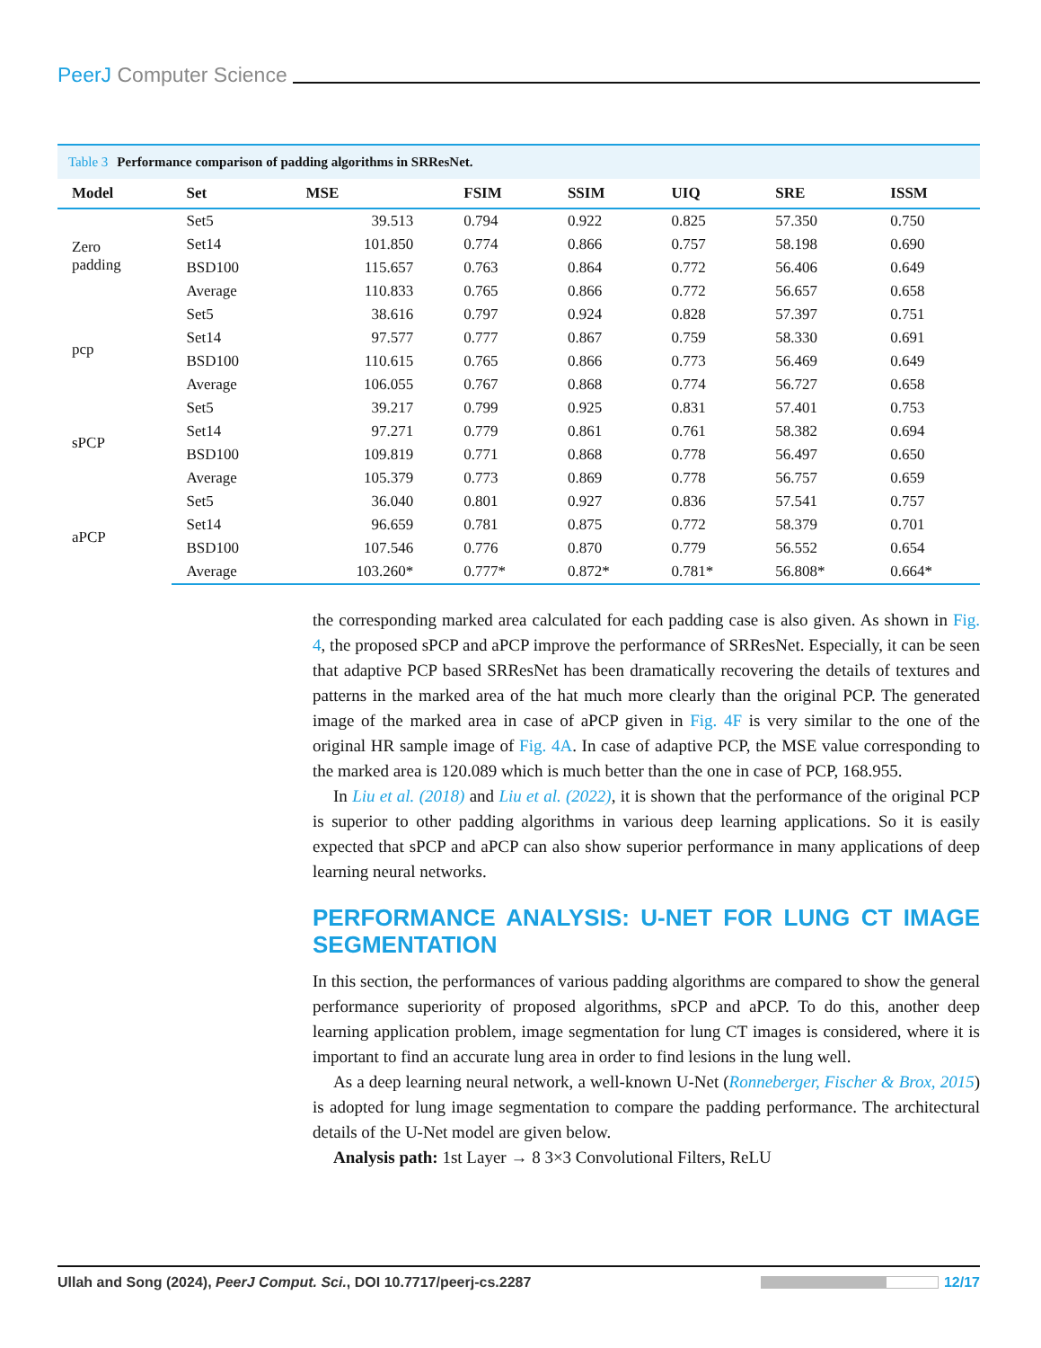PeerJ Computer Science
Table 3 Performance comparison of padding algorithms in SRResNet.
| Model | Set | MSE | FSIM | SSIM | UIQ | SRE | ISSM |
| --- | --- | --- | --- | --- | --- | --- | --- |
| Zero padding | Set5 | 39.513 | 0.794 | 0.922 | 0.825 | 57.350 | 0.750 |
| | Set14 | 101.850 | 0.774 | 0.866 | 0.757 | 58.198 | 0.690 |
| | BSD100 | 115.657 | 0.763 | 0.864 | 0.772 | 56.406 | 0.649 |
| | Average | 110.833 | 0.765 | 0.866 | 0.772 | 56.657 | 0.658 |
| pcp | Set5 | 38.616 | 0.797 | 0.924 | 0.828 | 57.397 | 0.751 |
| | Set14 | 97.577 | 0.777 | 0.867 | 0.759 | 58.330 | 0.691 |
| | BSD100 | 110.615 | 0.765 | 0.866 | 0.773 | 56.469 | 0.649 |
| | Average | 106.055 | 0.767 | 0.868 | 0.774 | 56.727 | 0.658 |
| sPCP | Set5 | 39.217 | 0.799 | 0.925 | 0.831 | 57.401 | 0.753 |
| | Set14 | 97.271 | 0.779 | 0.861 | 0.761 | 58.382 | 0.694 |
| | BSD100 | 109.819 | 0.771 | 0.868 | 0.778 | 56.497 | 0.650 |
| | Average | 105.379 | 0.773 | 0.869 | 0.778 | 56.757 | 0.659 |
| aPCP | Set5 | 36.040 | 0.801 | 0.927 | 0.836 | 57.541 | 0.757 |
| | Set14 | 96.659 | 0.781 | 0.875 | 0.772 | 58.379 | 0.701 |
| | BSD100 | 107.546 | 0.776 | 0.870 | 0.779 | 56.552 | 0.654 |
| | Average | 103.260* | 0.777* | 0.872* | 0.781* | 56.808* | 0.664* |
the corresponding marked area calculated for each padding case is also given. As shown in Fig. 4, the proposed sPCP and aPCP improve the performance of SRResNet. Especially, it can be seen that adaptive PCP based SRResNet has been dramatically recovering the details of textures and patterns in the marked area of the hat much more clearly than the original PCP. The generated image of the marked area in case of aPCP given in Fig. 4F is very similar to the one of the original HR sample image of Fig. 4A. In case of adaptive PCP, the MSE value corresponding to the marked area is 120.089 which is much better than the one in case of PCP, 168.955.
In Liu et al. (2018) and Liu et al. (2022), it is shown that the performance of the original PCP is superior to other padding algorithms in various deep learning applications. So it is easily expected that sPCP and aPCP can also show superior performance in many applications of deep learning neural networks.
PERFORMANCE ANALYSIS: U-NET FOR LUNG CT IMAGE SEGMENTATION
In this section, the performances of various padding algorithms are compared to show the general performance superiority of proposed algorithms, sPCP and aPCP. To do this, another deep learning application problem, image segmentation for lung CT images is considered, where it is important to find an accurate lung area in order to find lesions in the lung well.
As a deep learning neural network, a well-known U-Net (Ronneberger, Fischer & Brox, 2015) is adopted for lung image segmentation to compare the padding performance. The architectural details of the U-Net model are given below.
Analysis path: 1st Layer → 8 3×3 Convolutional Filters, ReLU
Ullah and Song (2024), PeerJ Comput. Sci., DOI 10.7717/peerj-cs.2287
12/17